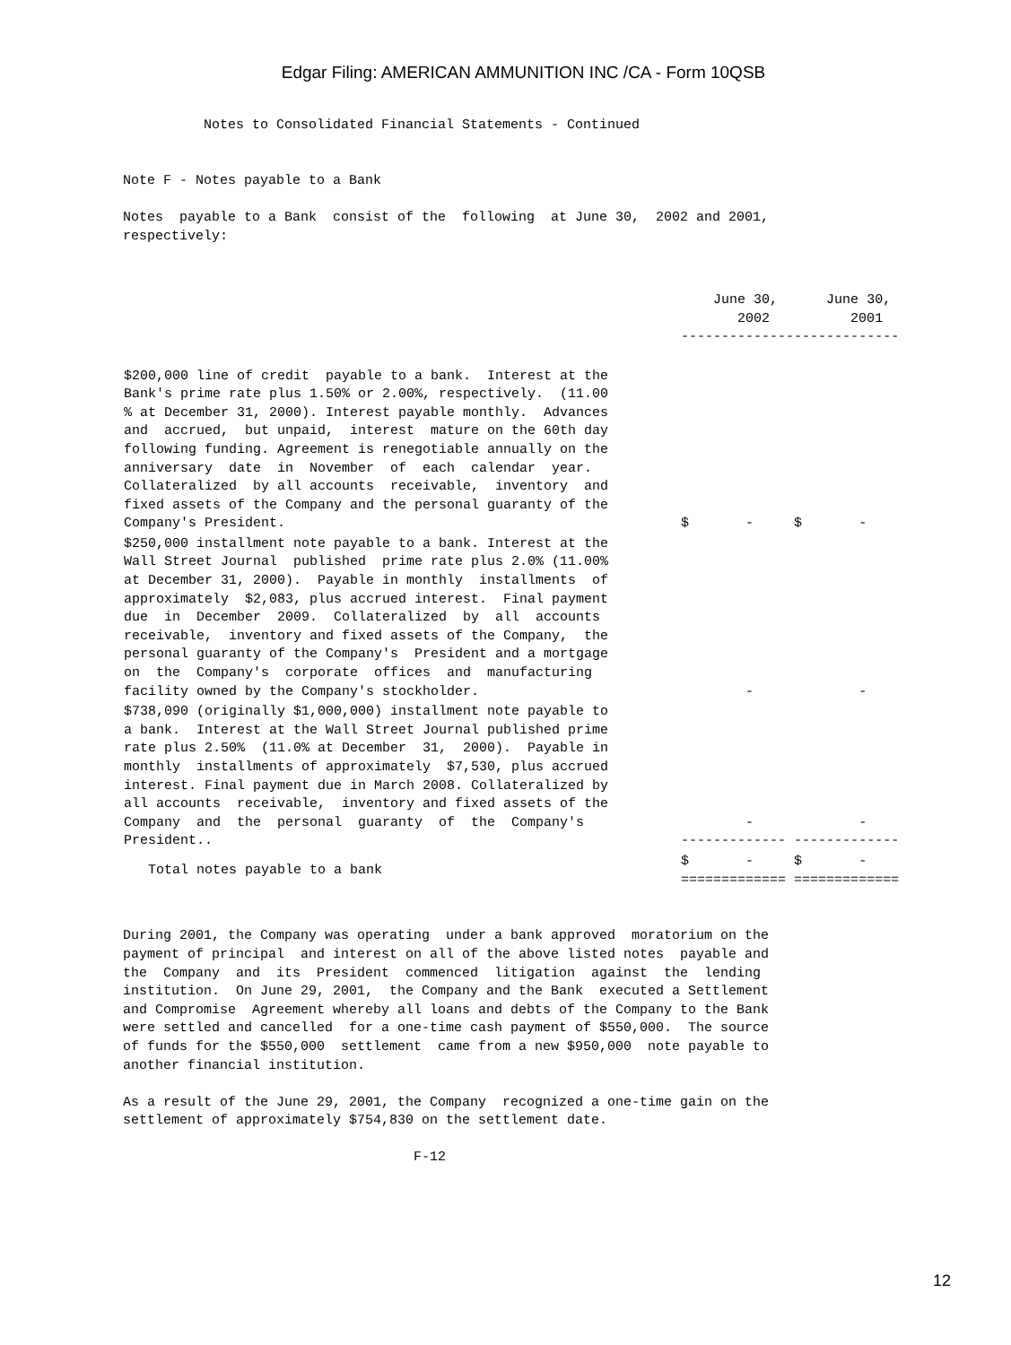Edgar Filing: AMERICAN AMMUNITION INC /CA - Form 10QSB
          Notes to Consolidated Financial Statements - Continued


Note F - Notes payable to a Bank

Notes  payable to a Bank  consist of the  following  at June 30,  2002 and 2001,
respectively:
| | June 30, June 30, 2002 2001 --------------------------- |
| $200,000 line of credit payable to a bank. Interest at the Bank's prime rate plus 1.50% or 2.00%, respectively. (11.00 % at December 31, 2000). Interest payable monthly. Advances and accrued, but unpaid, interest mature on the 60th day following funding. Agreement is renegotiable annually on the anniversary date in November of each calendar year. Collateralized by all accounts receivable, inventory and fixed assets of the Company and the personal guaranty of the Company's President. | $ - $ - |
| $250,000 installment note payable to a bank. Interest at the Wall Street Journal published prime rate plus 2.0% (11.00% at December 31, 2000). Payable in monthly installments of approximately $2,083, plus accrued interest. Final payment due in December 2009. Collateralized by all accounts receivable, inventory and fixed assets of the Company, the personal guaranty of the Company's President and a mortgage on the Company's corporate offices and manufacturing facility owned by the Company's stockholder. | - - |
| $738,090 (originally $1,000,000) installment note payable to a bank. Interest at the Wall Street Journal published prime rate plus 2.50% (11.0% at December 31, 2000). Payable in monthly installments of approximately $7,530, plus accrued interest. Final payment due in March 2008. Collateralized by all accounts receivable, inventory and fixed assets of the Company and the personal guaranty of the Company's President.. | - - ------------- ------------- |
| Total notes payable to a bank | $ - $ - ============= ============= |
During 2001, the Company was operating  under a bank approved  moratorium on the
payment of principal  and interest on all of the above listed notes  payable and
the  Company  and  its  President  commenced  litigation  against  the  lending
institution.  On June 29, 2001,  the Company and the Bank  executed a Settlement
and Compromise  Agreement whereby all loans and debts of the Company to the Bank
were settled and cancelled  for a one-time cash payment of $550,000.  The source
of funds for the $550,000  settlement  came from a new $950,000  note payable to
another financial institution.

As a result of the June 29, 2001, the Company  recognized a one-time gain on the
settlement of approximately $754,830 on the settlement date.

                                    F-12
12